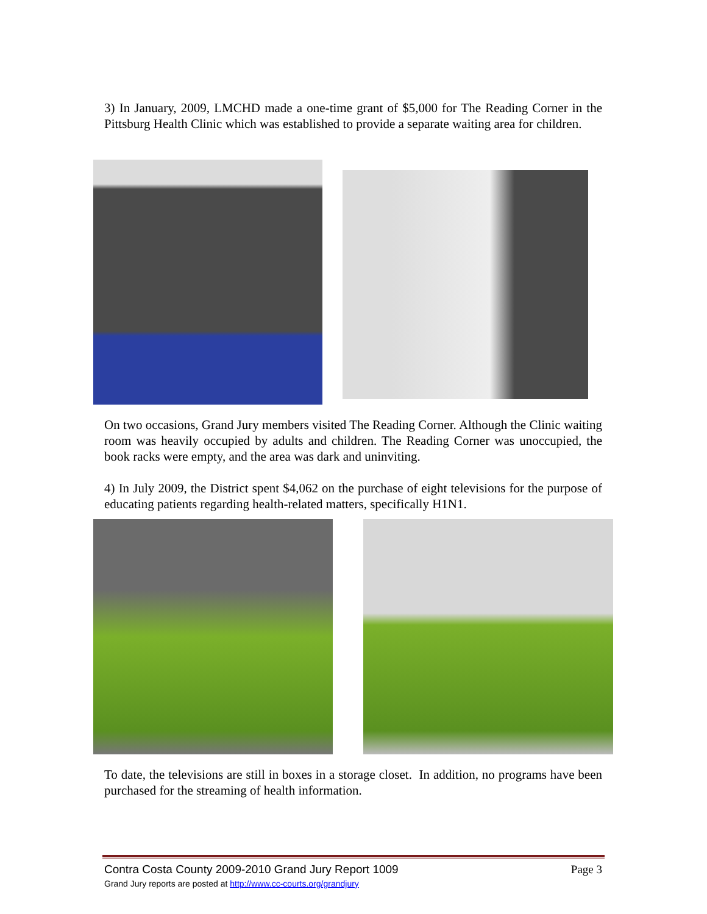3) In January, 2009, LMCHD made a one-time grant of $5,000 for The Reading Corner in the Pittsburg Health Clinic which was established to provide a separate waiting area for children.
On two occasions, Grand Jury members visited The Reading Corner. Although the Clinic waiting room was heavily occupied by adults and children. The Reading Corner was unoccupied, the book racks were empty, and the area was dark and uninviting.
4) In July 2009, the District spent $4,062 on the purchase of eight televisions for the purpose of educating patients regarding health-related matters, specifically H1N1.
To date, the televisions are still in boxes in a storage closet. In addition, no programs have been purchased for the streaming of health information.
Contra Costa County 2009-2010 Grand Jury Report 1009 Page 3
Grand Jury reports are posted at http://www.cc-courts.org/grandjury